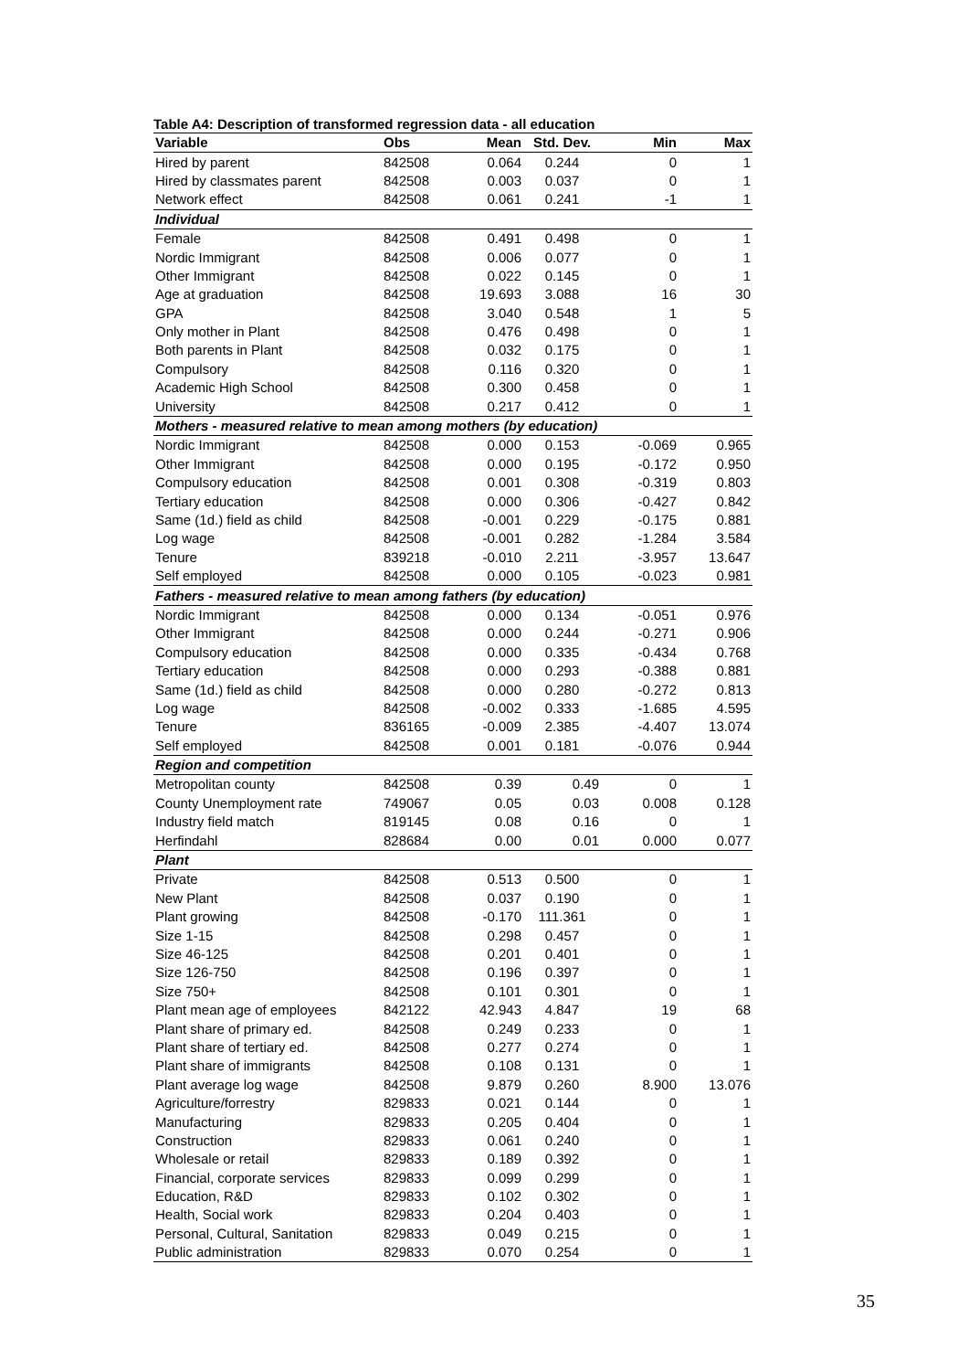Table A4: Description of transformed regression data - all education
| Variable | Obs | Mean | Std. Dev. | Min | Max |
| --- | --- | --- | --- | --- | --- |
| Hired by parent | 842508 | 0.064 | 0.244 | 0 | 1 |
| Hired by classmates parent | 842508 | 0.003 | 0.037 | 0 | 1 |
| Network effect | 842508 | 0.061 | 0.241 | -1 | 1 |
| Individual | | | | | |
| Female | 842508 | 0.491 | 0.498 | 0 | 1 |
| Nordic Immigrant | 842508 | 0.006 | 0.077 | 0 | 1 |
| Other Immigrant | 842508 | 0.022 | 0.145 | 0 | 1 |
| Age at graduation | 842508 | 19.693 | 3.088 | 16 | 30 |
| GPA | 842508 | 3.040 | 0.548 | 1 | 5 |
| Only mother in Plant | 842508 | 0.476 | 0.498 | 0 | 1 |
| Both parents in Plant | 842508 | 0.032 | 0.175 | 0 | 1 |
| Compulsory | 842508 | 0.116 | 0.320 | 0 | 1 |
| Academic High School | 842508 | 0.300 | 0.458 | 0 | 1 |
| University | 842508 | 0.217 | 0.412 | 0 | 1 |
| Mothers - measured relative to mean among mothers (by education) | | | | | |
| Nordic Immigrant | 842508 | 0.000 | 0.153 | -0.069 | 0.965 |
| Other Immigrant | 842508 | 0.000 | 0.195 | -0.172 | 0.950 |
| Compulsory education | 842508 | 0.001 | 0.308 | -0.319 | 0.803 |
| Tertiary education | 842508 | 0.000 | 0.306 | -0.427 | 0.842 |
| Same (1d.) field as child | 842508 | -0.001 | 0.229 | -0.175 | 0.881 |
| Log wage | 842508 | -0.001 | 0.282 | -1.284 | 3.584 |
| Tenure | 839218 | -0.010 | 2.211 | -3.957 | 13.647 |
| Self employed | 842508 | 0.000 | 0.105 | -0.023 | 0.981 |
| Fathers - measured relative to mean among fathers (by education) | | | | | |
| Nordic Immigrant | 842508 | 0.000 | 0.134 | -0.051 | 0.976 |
| Other Immigrant | 842508 | 0.000 | 0.244 | -0.271 | 0.906 |
| Compulsory education | 842508 | 0.000 | 0.335 | -0.434 | 0.768 |
| Tertiary education | 842508 | 0.000 | 0.293 | -0.388 | 0.881 |
| Same (1d.) field as child | 842508 | 0.000 | 0.280 | -0.272 | 0.813 |
| Log wage | 842508 | -0.002 | 0.333 | -1.685 | 4.595 |
| Tenure | 836165 | -0.009 | 2.385 | -4.407 | 13.074 |
| Self employed | 842508 | 0.001 | 0.181 | -0.076 | 0.944 |
| Region and competition | | | | | |
| Metropolitan county | 842508 | 0.39 | 0.49 | 0 | 1 |
| County Unemployment rate | 749067 | 0.05 | 0.03 | 0.008 | 0.128 |
| Industry field match | 819145 | 0.08 | 0.16 | 0 | 1 |
| Herfindahl | 828684 | 0.00 | 0.01 | 0.000 | 0.077 |
| Plant | | | | | |
| Private | 842508 | 0.513 | 0.500 | 0 | 1 |
| New Plant | 842508 | 0.037 | 0.190 | 0 | 1 |
| Plant growing | 842508 | -0.170 | 111.361 | 0 | 1 |
| Size 1-15 | 842508 | 0.298 | 0.457 | 0 | 1 |
| Size 46-125 | 842508 | 0.201 | 0.401 | 0 | 1 |
| Size 126-750 | 842508 | 0.196 | 0.397 | 0 | 1 |
| Size 750+ | 842508 | 0.101 | 0.301 | 0 | 1 |
| Plant mean age of employees | 842122 | 42.943 | 4.847 | 19 | 68 |
| Plant share of primary ed. | 842508 | 0.249 | 0.233 | 0 | 1 |
| Plant share of tertiary ed. | 842508 | 0.277 | 0.274 | 0 | 1 |
| Plant share of immigrants | 842508 | 0.108 | 0.131 | 0 | 1 |
| Plant average log wage | 842508 | 9.879 | 0.260 | 8.900 | 13.076 |
| Agriculture/forrestry | 829833 | 0.021 | 0.144 | 0 | 1 |
| Manufacturing | 829833 | 0.205 | 0.404 | 0 | 1 |
| Construction | 829833 | 0.061 | 0.240 | 0 | 1 |
| Wholesale or retail | 829833 | 0.189 | 0.392 | 0 | 1 |
| Financial, corporate services | 829833 | 0.099 | 0.299 | 0 | 1 |
| Education, R&D | 829833 | 0.102 | 0.302 | 0 | 1 |
| Health, Social work | 829833 | 0.204 | 0.403 | 0 | 1 |
| Personal, Cultural, Sanitation | 829833 | 0.049 | 0.215 | 0 | 1 |
| Public administration | 829833 | 0.070 | 0.254 | 0 | 1 |
35